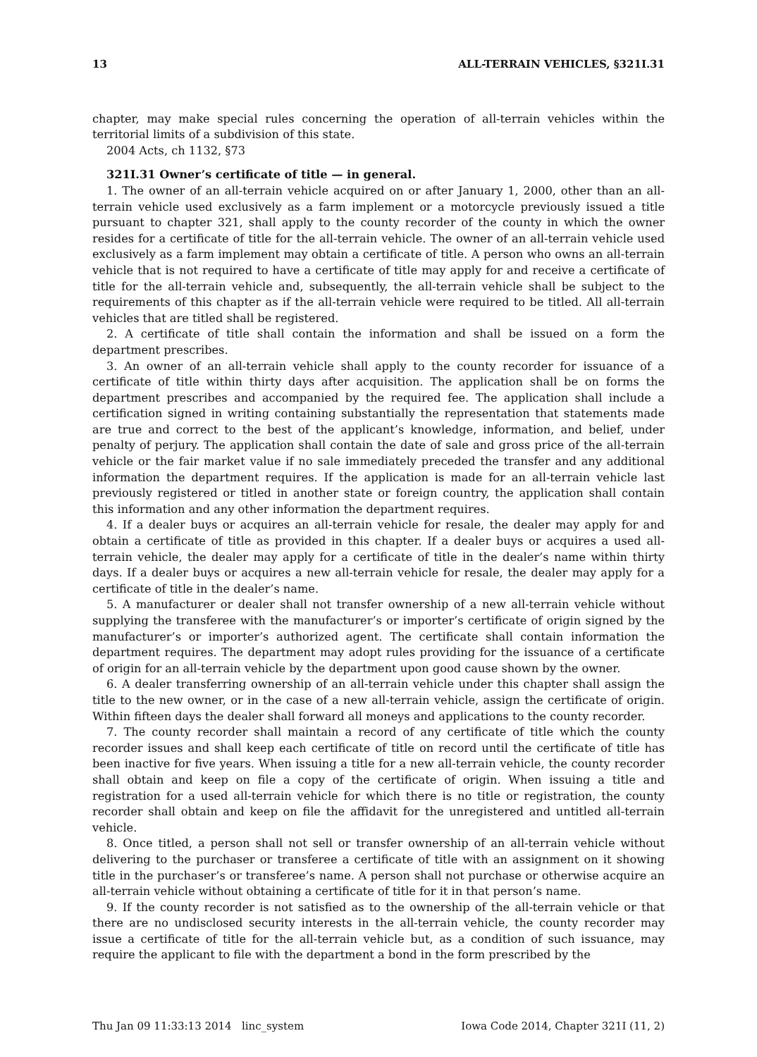13 ALL-TERRAIN VEHICLES, §321I.31
chapter, may make special rules concerning the operation of all-terrain vehicles within the territorial limits of a subdivision of this state.
2004 Acts, ch 1132, §73
321I.31 Owner’s certificate of title — in general.
1. The owner of an all-terrain vehicle acquired on or after January 1, 2000, other than an all-terrain vehicle used exclusively as a farm implement or a motorcycle previously issued a title pursuant to chapter 321, shall apply to the county recorder of the county in which the owner resides for a certificate of title for the all-terrain vehicle. The owner of an all-terrain vehicle used exclusively as a farm implement may obtain a certificate of title. A person who owns an all-terrain vehicle that is not required to have a certificate of title may apply for and receive a certificate of title for the all-terrain vehicle and, subsequently, the all-terrain vehicle shall be subject to the requirements of this chapter as if the all-terrain vehicle were required to be titled. All all-terrain vehicles that are titled shall be registered.
2. A certificate of title shall contain the information and shall be issued on a form the department prescribes.
3. An owner of an all-terrain vehicle shall apply to the county recorder for issuance of a certificate of title within thirty days after acquisition. The application shall be on forms the department prescribes and accompanied by the required fee. The application shall include a certification signed in writing containing substantially the representation that statements made are true and correct to the best of the applicant’s knowledge, information, and belief, under penalty of perjury. The application shall contain the date of sale and gross price of the all-terrain vehicle or the fair market value if no sale immediately preceded the transfer and any additional information the department requires. If the application is made for an all-terrain vehicle last previously registered or titled in another state or foreign country, the application shall contain this information and any other information the department requires.
4. If a dealer buys or acquires an all-terrain vehicle for resale, the dealer may apply for and obtain a certificate of title as provided in this chapter. If a dealer buys or acquires a used all-terrain vehicle, the dealer may apply for a certificate of title in the dealer’s name within thirty days. If a dealer buys or acquires a new all-terrain vehicle for resale, the dealer may apply for a certificate of title in the dealer’s name.
5. A manufacturer or dealer shall not transfer ownership of a new all-terrain vehicle without supplying the transferee with the manufacturer’s or importer’s certificate of origin signed by the manufacturer’s or importer’s authorized agent. The certificate shall contain information the department requires. The department may adopt rules providing for the issuance of a certificate of origin for an all-terrain vehicle by the department upon good cause shown by the owner.
6. A dealer transferring ownership of an all-terrain vehicle under this chapter shall assign the title to the new owner, or in the case of a new all-terrain vehicle, assign the certificate of origin. Within fifteen days the dealer shall forward all moneys and applications to the county recorder.
7. The county recorder shall maintain a record of any certificate of title which the county recorder issues and shall keep each certificate of title on record until the certificate of title has been inactive for five years. When issuing a title for a new all-terrain vehicle, the county recorder shall obtain and keep on file a copy of the certificate of origin. When issuing a title and registration for a used all-terrain vehicle for which there is no title or registration, the county recorder shall obtain and keep on file the affidavit for the unregistered and untitled all-terrain vehicle.
8. Once titled, a person shall not sell or transfer ownership of an all-terrain vehicle without delivering to the purchaser or transferee a certificate of title with an assignment on it showing title in the purchaser’s or transferee’s name. A person shall not purchase or otherwise acquire an all-terrain vehicle without obtaining a certificate of title for it in that person’s name.
9. If the county recorder is not satisfied as to the ownership of the all-terrain vehicle or that there are no undisclosed security interests in the all-terrain vehicle, the county recorder may issue a certificate of title for the all-terrain vehicle but, as a condition of such issuance, may require the applicant to file with the department a bond in the form prescribed by the
Thu Jan 09 11:33:13 2014 linc_system Iowa Code 2014, Chapter 321I (11, 2)